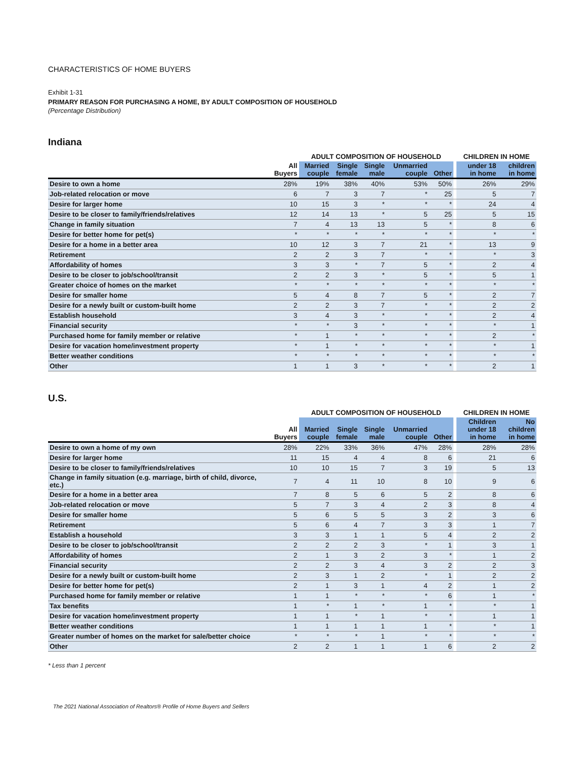CHARACTERISTICS OF HOME BUYERS
Exhibit 1-31
PRIMARY REASON FOR PURCHASING A HOME, BY ADULT COMPOSITION OF HOUSEHOLD
(Percentage Distribution)
Indiana
| | | ADULT COMPOSITION OF HOUSEHOLD | | | | | | CHILDREN IN HOME | |
| --- | --- | --- | --- | --- | --- | --- | --- | --- | --- |
| | All Buyers | Married couple | Single female | Single male | Unmarried couple | Other | | under 18 in home | children in home |
| Desire to own a home | 28% | 19% | 38% | 40% | 53% | 50% | | 26% | 29% |
| Job-related relocation or move | 6 | 7 | 3 | 7 | * | 25 | | 5 | 7 |
| Desire for larger home | 10 | 15 | 3 | * | * | * | | 24 | 4 |
| Desire to be closer to family/friends/relatives | 12 | 14 | 13 | * | 5 | 25 | | 5 | 15 |
| Change in family situation | 7 | 4 | 13 | 13 | 5 | * | | 8 | 6 |
| Desire for better home for pet(s) | * | * | * | * | * | * | | * | * |
| Desire for a home in a better area | 10 | 12 | 3 | 7 | 21 | * | | 13 | 9 |
| Retirement | 2 | 2 | 3 | 7 | * | * | | * | 3 |
| Affordability of homes | 3 | 3 | * | 7 | 5 | * | | 2 | 4 |
| Desire to be closer to job/school/transit | 2 | 2 | 3 | * | 5 | * | | 5 | 1 |
| Greater choice of homes on the market | * | * | * | * | * | * | | * | * |
| Desire for smaller home | 5 | 4 | 8 | 7 | 5 | * | | 2 | 7 |
| Desire for a newly built or custom-built home | 2 | 2 | 3 | 7 | * | * | | 2 | 2 |
| Establish household | 3 | 4 | 3 | * | * | * | | 2 | 4 |
| Financial security | * | * | 3 | * | * | * | | * | 1 |
| Purchased home for family member or relative | * | 1 | * | * | * | * | | 2 | * |
| Desire for vacation home/investment property | * | 1 | * | * | * | * | | * | 1 |
| Better weather conditions | * | * | * | * | * | * | | * | * |
| Other | 1 | 1 | 3 | * | * | * | | 2 | 1 |
U.S.
| | | ADULT COMPOSITION OF HOUSEHOLD | | | | | | CHILDREN IN HOME | |
| --- | --- | --- | --- | --- | --- | --- | --- | --- | --- |
| | All Buyers | Married couple | Single female | Single male | Unmarried couple | Other | | Children under 18 in home | No children in home |
| Desire to own a home of my own | 28% | 22% | 33% | 36% | 47% | 28% | | 28% | 28% |
| Desire for larger home | 11 | 15 | 4 | 4 | 8 | 6 | | 21 | 6 |
| Desire to be closer to family/friends/relatives | 10 | 10 | 15 | 7 | 3 | 19 | | 5 | 13 |
| Change in family situation (e.g. marriage, birth of child, divorce, etc.) | 7 | 4 | 11 | 10 | 8 | 10 | | 9 | 6 |
| Desire for a home in a better area | 7 | 8 | 5 | 6 | 5 | 2 | | 8 | 6 |
| Job-related relocation or move | 5 | 7 | 3 | 4 | 2 | 3 | | 8 | 4 |
| Desire for smaller home | 5 | 6 | 5 | 5 | 3 | 2 | | 3 | 6 |
| Retirement | 5 | 6 | 4 | 7 | 3 | 3 | | 1 | 7 |
| Establish a household | 3 | 3 | 1 | 1 | 5 | 4 | | 2 | 2 |
| Desire to be closer to job/school/transit | 2 | 2 | 2 | 3 | * | 1 | | 3 | 1 |
| Affordability of homes | 2 | 1 | 3 | 2 | 3 | * | | 1 | 2 |
| Financial security | 2 | 2 | 3 | 4 | 3 | 2 | | 2 | 3 |
| Desire for a newly built or custom-built home | 2 | 3 | 1 | 2 | * | 1 | | 2 | 2 |
| Desire for better home for pet(s) | 2 | 1 | 3 | 1 | 4 | 2 | | 1 | 2 |
| Purchased home for family member or relative | 1 | 1 | * | * | * | 6 | | 1 | * |
| Tax benefits | 1 | * | 1 | * | 1 | * | | * | 1 |
| Desire for vacation home/investment property | 1 | 1 | * | 1 | * | * | | 1 | 1 |
| Better weather conditions | 1 | 1 | 1 | 1 | 1 | * | | * | 1 |
| Greater number of homes on the market for sale/better choice | * | * | * | 1 | * | * | | * | * |
| Other | 2 | 2 | 1 | 1 | 1 | 6 | | 2 | 2 |
* Less than 1 percent
The 2021 National Association of Realtors® Profile of Home Buyers and Sellers